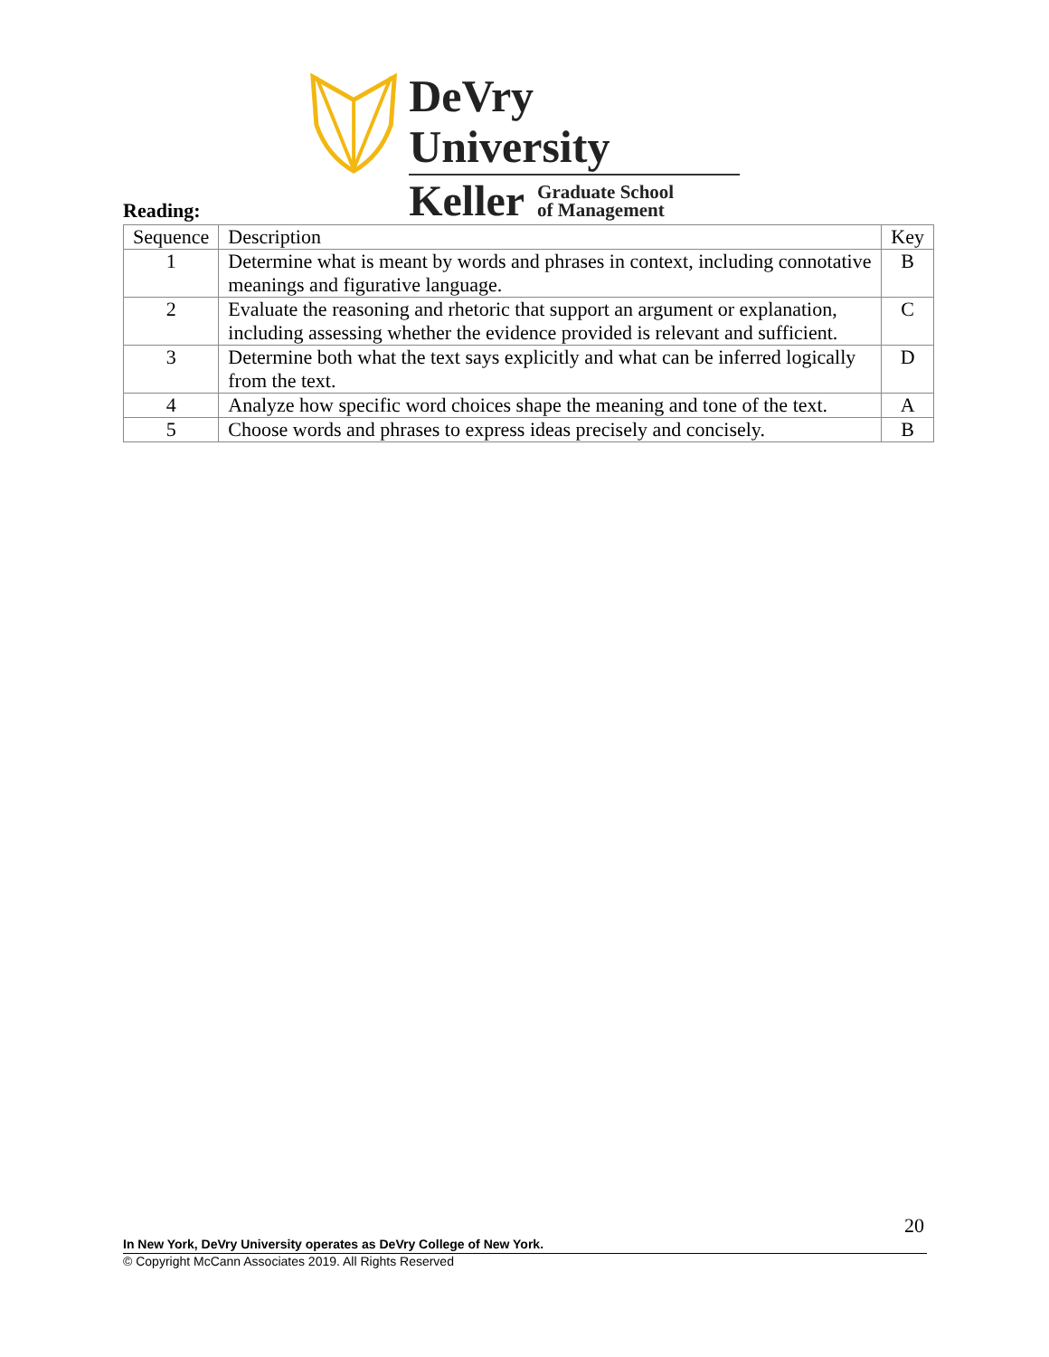DeVry University
Keller Graduate School
of Management
Reading:
| Sequence | Description | Key |
| --- | --- | --- |
| 1 | Determine what is meant by words and phrases in context, including connotative meanings and figurative language. | B |
| 2 | Evaluate the reasoning and rhetoric that support an argument or explanation, including assessing whether the evidence provided is relevant and sufficient. | C |
| 3 | Determine both what the text says explicitly and what can be inferred logically from the text. | D |
| 4 | Analyze how specific word choices shape the meaning and tone of the text. | A |
| 5 | Choose words and phrases to express ideas precisely and concisely. | B |
20
In New York, DeVry University operates as DeVry College of New York.
© Copyright McCann Associates 2019. All Rights Reserved